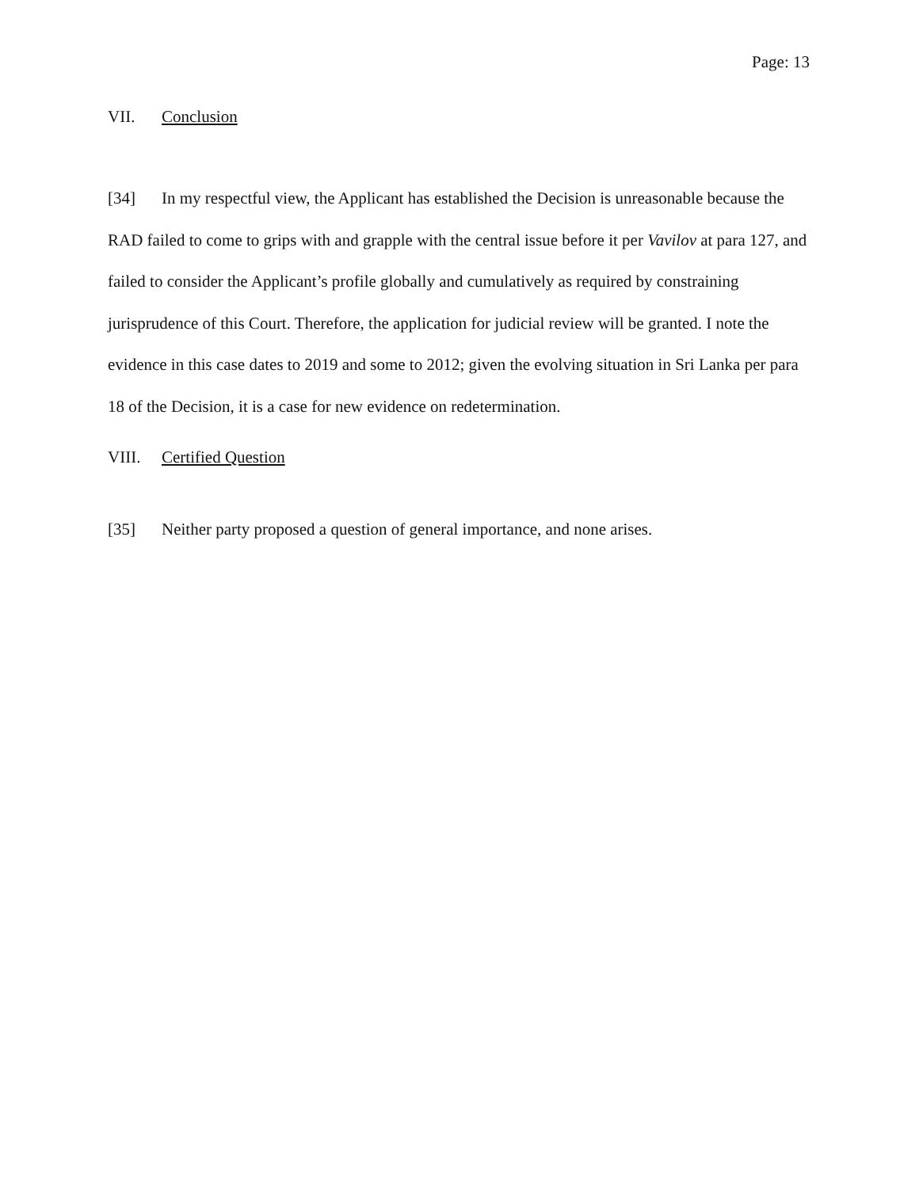Page: 13
VII. Conclusion
[34] In my respectful view, the Applicant has established the Decision is unreasonable because the RAD failed to come to grips with and grapple with the central issue before it per Vavilov at para 127, and failed to consider the Applicant’s profile globally and cumulatively as required by constraining jurisprudence of this Court. Therefore, the application for judicial review will be granted. I note the evidence in this case dates to 2019 and some to 2012; given the evolving situation in Sri Lanka per para 18 of the Decision, it is a case for new evidence on redetermination.
VIII. Certified Question
[35] Neither party proposed a question of general importance, and none arises.